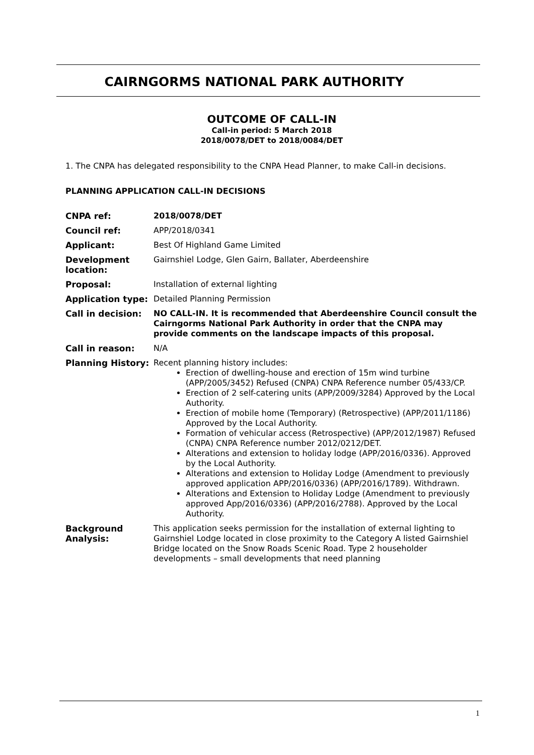CAIRNGORMS NATIONAL PARK AUTHORITY
OUTCOME OF CALL-IN
Call-in period: 5 March 2018
2018/0078/DET to 2018/0084/DET
1. The CNPA has delegated responsibility to the CNPA Head Planner, to make Call-in decisions.
PLANNING APPLICATION CALL-IN DECISIONS
| CNPA ref: | 2018/0078/DET |
| Council ref: | APP/2018/0341 |
| Applicant: | Best Of Highland Game Limited |
| Development location: | Gairnshiel Lodge, Glen Gairn, Ballater, Aberdeenshire |
| Proposal: | Installation of external lighting |
| Application type: | Detailed Planning Permission |
| Call in decision: | NO CALL-IN. It is recommended that Aberdeenshire Council consult the Cairngorms National Park Authority in order that the CNPA may provide comments on the landscape impacts of this proposal. |
| Call in reason: | N/A |
| Planning History: | Recent planning history includes: Erection of dwelling-house and erection of 15m wind turbine (APP/2005/3452) Refused (CNPA) CNPA Reference number 05/433/CP. Erection of 2 self-catering units (APP/2009/3284) Approved by the Local Authority. Erection of mobile home (Temporary) (Retrospective) (APP/2011/1186) Approved by the Local Authority. Formation of vehicular access (Retrospective) (APP/2012/1987) Refused (CNPA) CNPA Reference number 2012/0212/DET. Alterations and extension to holiday lodge (APP/2016/0336). Approved by the Local Authority. Alterations and extension to Holiday Lodge (Amendment to previously approved application APP/2016/0336) (APP/2016/1789). Withdrawn. Alterations and Extension to Holiday Lodge (Amendment to previously approved App/2016/0336) (APP/2016/2788). Approved by the Local Authority. |
| Background Analysis: | This application seeks permission for the installation of external lighting to Gairnshiel Lodge located in close proximity to the Category A listed Gairnshiel Bridge located on the Snow Roads Scenic Road. Type 2 householder developments – small developments that need planning |
1